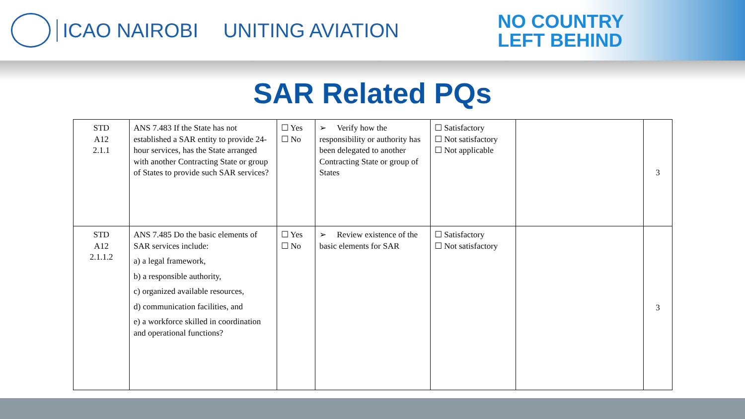ICAO NAIROBI UNITING AVIATION
NO COUNTRY
LEFT BEHIND
SAR Related PQs
| STD A12 2.1.1 | ANS 7.483 If the State has not established a SAR entity to provide 24-hour services, has the State arranged with another Contracting State or group of States to provide such SAR services? | ☐ Yes ☐ No | ➢ Verify how the responsibility or authority has been delegated to another Contracting State or group of States | ☐ Satisfactory ☐ Not satisfactory ☐ Not applicable | | 3 |
| STD A12 2.1.1.2 | ANS 7.485 Do the basic elements of SAR services include: a) a legal framework, b) a responsible authority, c) organized available resources, d) communication facilities, and e) a workforce skilled in coordination and operational functions? | ☐ Yes ☐ No | ➢ Review existence of the basic elements for SAR | ☐ Satisfactory ☐ Not satisfactory | | 3 |